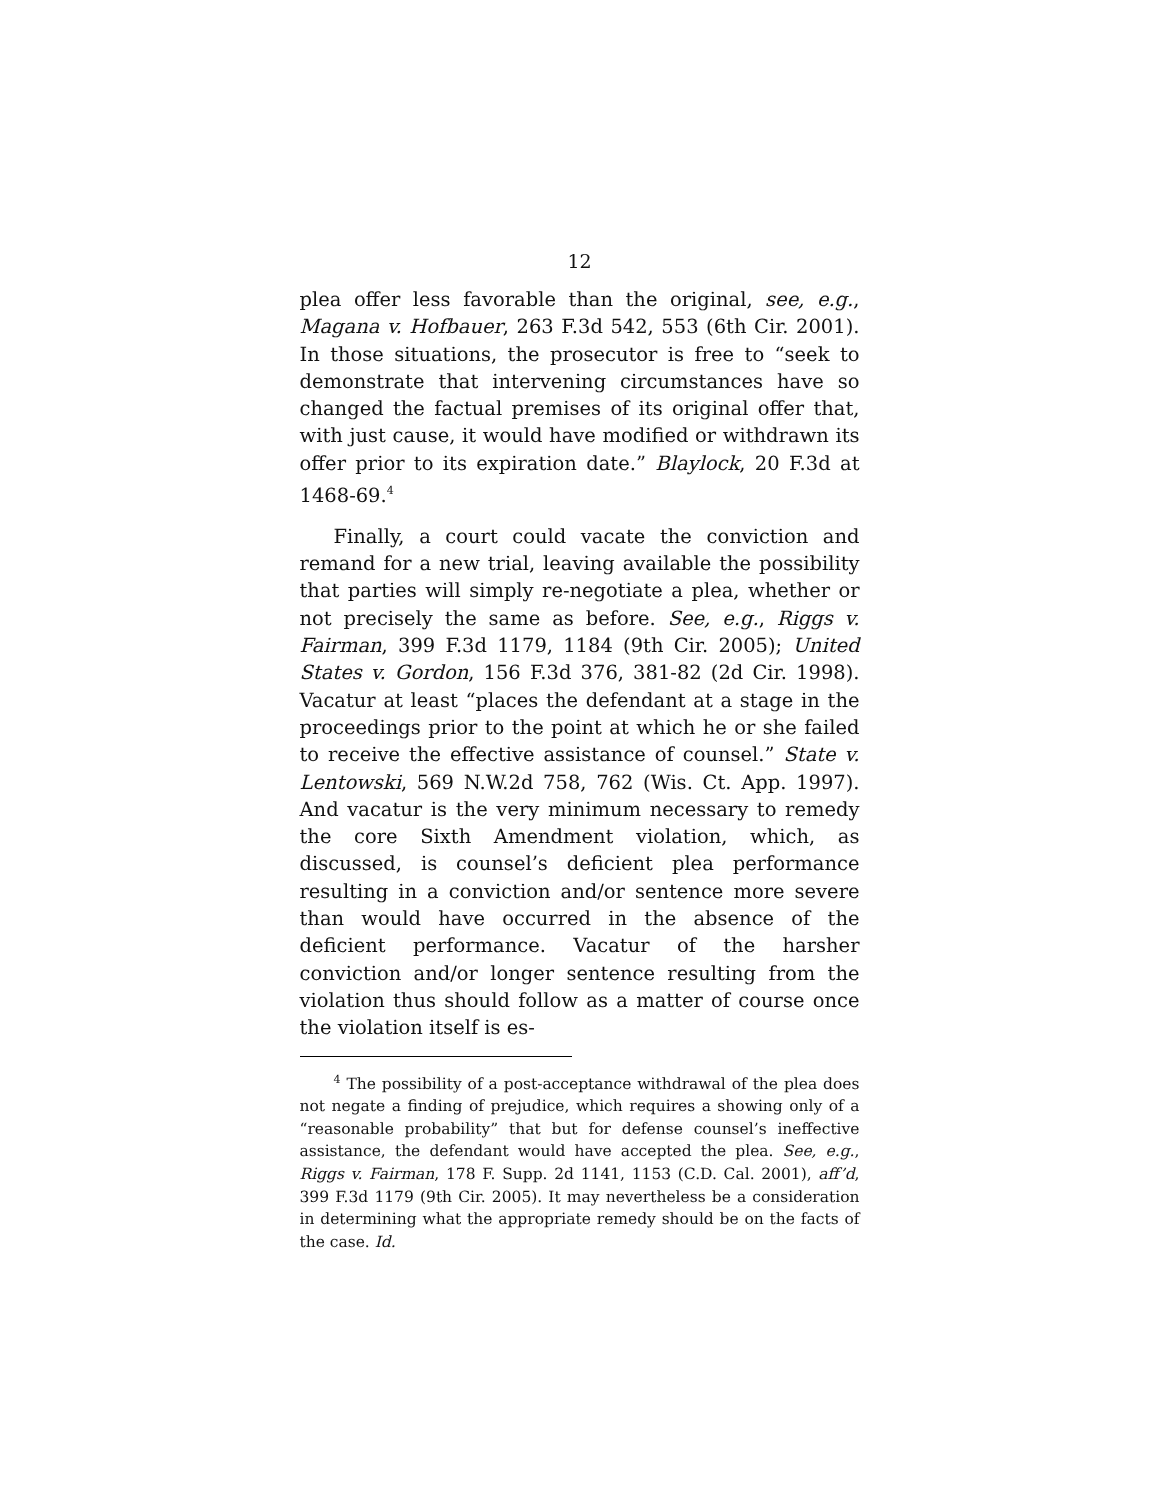12
plea offer less favorable than the original, see, e.g., Magana v. Hofbauer, 263 F.3d 542, 553 (6th Cir. 2001). In those situations, the prosecutor is free to “seek to demonstrate that intervening circumstances have so changed the factual premises of its original offer that, with just cause, it would have modified or withdrawn its offer prior to its expiration date.” Blaylock, 20 F.3d at 1468-69.<sup>4</sup>
Finally, a court could vacate the conviction and remand for a new trial, leaving available the possibility that parties will simply re-negotiate a plea, whether or not precisely the same as before. See, e.g., Riggs v. Fairman, 399 F.3d 1179, 1184 (9th Cir. 2005); United States v. Gordon, 156 F.3d 376, 381-82 (2d Cir. 1998). Vacatur at least “places the defendant at a stage in the proceedings prior to the point at which he or she failed to receive the effective assistance of counsel.” State v. Lentowski, 569 N.W.2d 758, 762 (Wis. Ct. App. 1997). And vacatur is the very minimum necessary to remedy the core Sixth Amendment violation, which, as discussed, is counsel’s deficient plea performance resulting in a conviction and/or sentence more severe than would have occurred in the absence of the deficient performance. Vacatur of the harsher conviction and/or longer sentence resulting from the violation thus should follow as a matter of course once the violation itself is es-
<sup>4</sup> The possibility of a post-acceptance withdrawal of the plea does not negate a finding of prejudice, which requires a showing only of a “reasonable probability” that but for defense counsel’s ineffective assistance, the defendant would have accepted the plea. See, e.g., Riggs v. Fairman, 178 F. Supp. 2d 1141, 1153 (C.D. Cal. 2001), aff’d, 399 F.3d 1179 (9th Cir. 2005). It may nevertheless be a consideration in determining what the appropriate remedy should be on the facts of the case. Id.